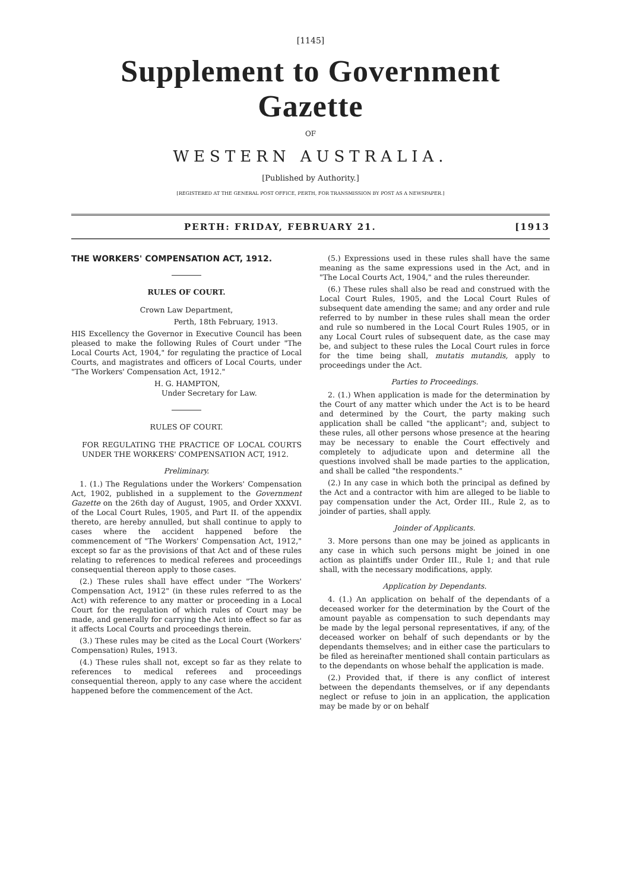[1145]
Supplement to Government Gazette
OF
WESTERN AUSTRALIA.
[Published by Authority.]
[REGISTERED AT THE GENERAL POST OFFICE, PERTH, FOR TRANSMISSION BY POST AS A NEWSPAPER.]
PERTH: FRIDAY, FEBRUARY 21. [1913
THE WORKERS' COMPENSATION ACT, 1912.
RULES OF COURT.
Crown Law Department,
Perth, 18th February, 1913.
HIS Excellency the Governor in Executive Council has been pleased to make the following Rules of Court under "The Local Courts Act, 1904," for regulating the practice of Local Courts, and magistrates and officers of Local Courts, under "The Workers' Compensation Act, 1912."
H. G. HAMPTON,
Under Secretary for Law.
RULES OF COURT.
FOR REGULATING THE PRACTICE OF LOCAL COURTS UNDER THE WORKERS' COMPENSATION ACT, 1912.
Preliminary.
1. (1.) The Regulations under the Workers' Compensation Act, 1902, published in a supplement to the Government Gazette on the 26th day of August, 1905, and Order XXXVI. of the Local Court Rules, 1905, and Part II. of the appendix thereto, are hereby annulled, but shall continue to apply to cases where the accident happened before the commencement of "The Workers' Compensation Act, 1912," except so far as the provisions of that Act and of these rules relating to references to medical referees and proceedings consequential thereon apply to those cases.
(2.) These rules shall have effect under "The Workers' Compensation Act, 1912" (in these rules referred to as the Act) with reference to any matter or proceeding in a Local Court for the regulation of which rules of Court may be made, and generally for carrying the Act into effect so far as it affects Local Courts and proceedings therein.
(3.) These rules may be cited as the Local Court (Workers' Compensation) Rules, 1913.
(4.) These rules shall not, except so far as they relate to references to medical referees and proceedings consequential thereon, apply to any case where the accident happened before the commencement of the Act.
(5.) Expressions used in these rules shall have the same meaning as the same expressions used in the Act, and in "The Local Courts Act, 1904," and the rules thereunder.
(6.) These rules shall also be read and construed with the Local Court Rules, 1905, and the Local Court Rules of subsequent date amending the same; and any order and rule referred to by number in these rules shall mean the order and rule so numbered in the Local Court Rules 1905, or in any Local Court rules of subsequent date, as the case may be, and subject to these rules the Local Court rules in force for the time being shall, mutatis mutandis, apply to proceedings under the Act.
Parties to Proceedings.
2. (1.) When application is made for the determination by the Court of any matter which under the Act is to be heard and determined by the Court, the party making such application shall be called "the applicant"; and, subject to these rules, all other persons whose presence at the hearing may be necessary to enable the Court effectively and completely to adjudicate upon and determine all the questions involved shall be made parties to the application, and shall be called "the respondents."
(2.) In any case in which both the principal as defined by the Act and a contractor with him are alleged to be liable to pay compensation under the Act, Order III., Rule 2, as to joinder of parties, shall apply.
Joinder of Applicants.
3. More persons than one may be joined as applicants in any case in which such persons might be joined in one action as plaintiffs under Order III., Rule 1; and that rule shall, with the necessary modifications, apply.
Application by Dependants.
4. (1.) An application on behalf of the dependants of a deceased worker for the determination by the Court of the amount payable as compensation to such dependants may be made by the legal personal representatives, if any, of the deceased worker on behalf of such dependants or by the dependants themselves; and in either case the particulars to be filed as hereinafter mentioned shall contain particulars as to the dependants on whose behalf the application is made.
(2.) Provided that, if there is any conflict of interest between the dependants themselves, or if any dependants neglect or refuse to join in an application, the application may be made by or on behalf